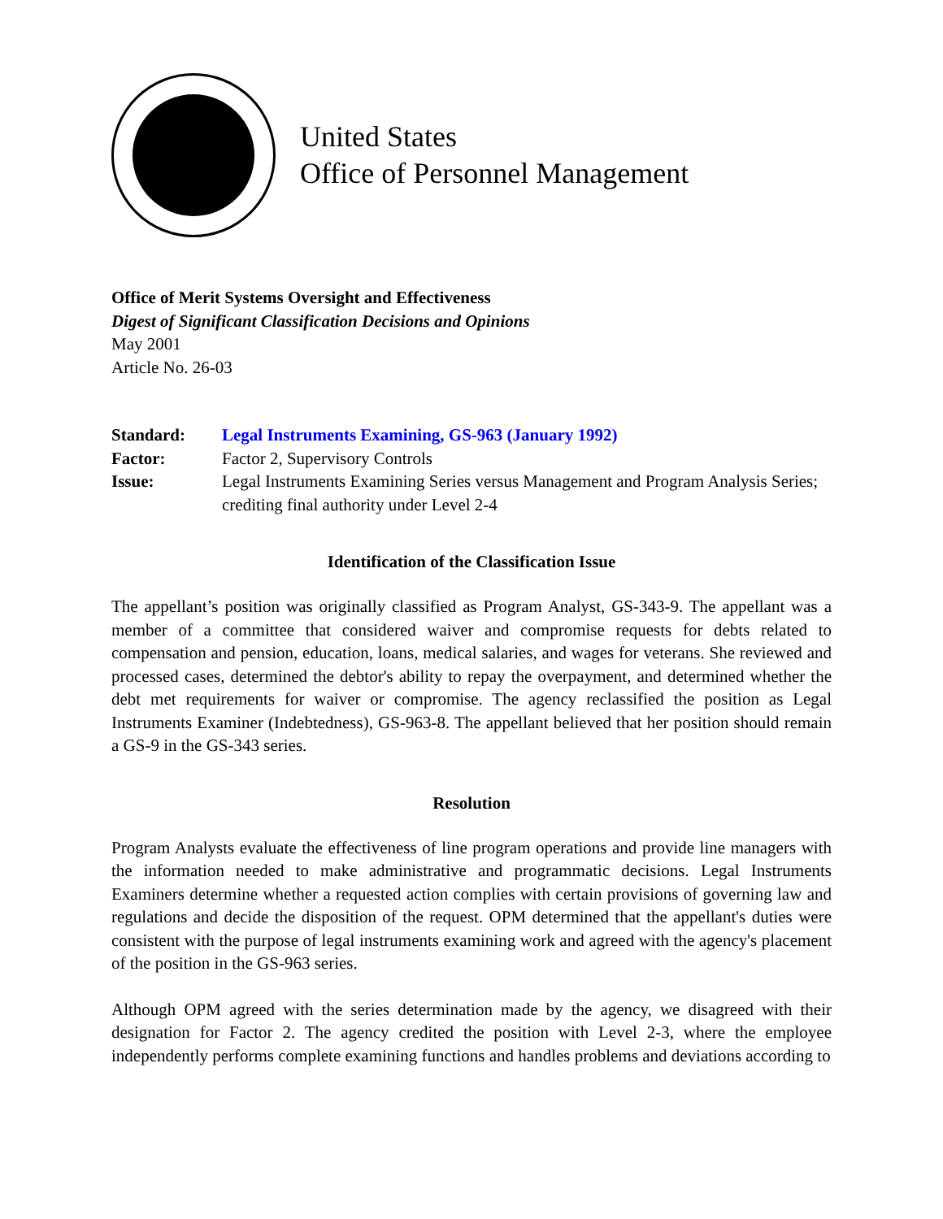United States
Office of Personnel Management
Office of Merit Systems Oversight and Effectiveness
Digest of Significant Classification Decisions and Opinions
May 2001
Article No. 26-03
| Standard: | Legal Instruments Examining, GS-963 (January 1992) |
| Factor: | Factor 2, Supervisory Controls |
| Issue: | Legal Instruments Examining Series versus Management and Program Analysis Series; crediting final authority under Level 2-4 |
Identification of the Classification Issue
The appellant’s position was originally classified as Program Analyst, GS-343-9. The appellant was a member of a committee that considered waiver and compromise requests for debts related to compensation and pension, education, loans, medical salaries, and wages for veterans. She reviewed and processed cases, determined the debtor's ability to repay the overpayment, and determined whether the debt met requirements for waiver or compromise. The agency reclassified the position as Legal Instruments Examiner (Indebtedness), GS-963-8. The appellant believed that her position should remain a GS-9 in the GS-343 series.
Resolution
Program Analysts evaluate the effectiveness of line program operations and provide line managers with the information needed to make administrative and programmatic decisions. Legal Instruments Examiners determine whether a requested action complies with certain provisions of governing law and regulations and decide the disposition of the request. OPM determined that the appellant's duties were consistent with the purpose of legal instruments examining work and agreed with the agency's placement of the position in the GS-963 series.
Although OPM agreed with the series determination made by the agency, we disagreed with their designation for Factor 2. The agency credited the position with Level 2-3, where the employee independently performs complete examining functions and handles problems and deviations according to